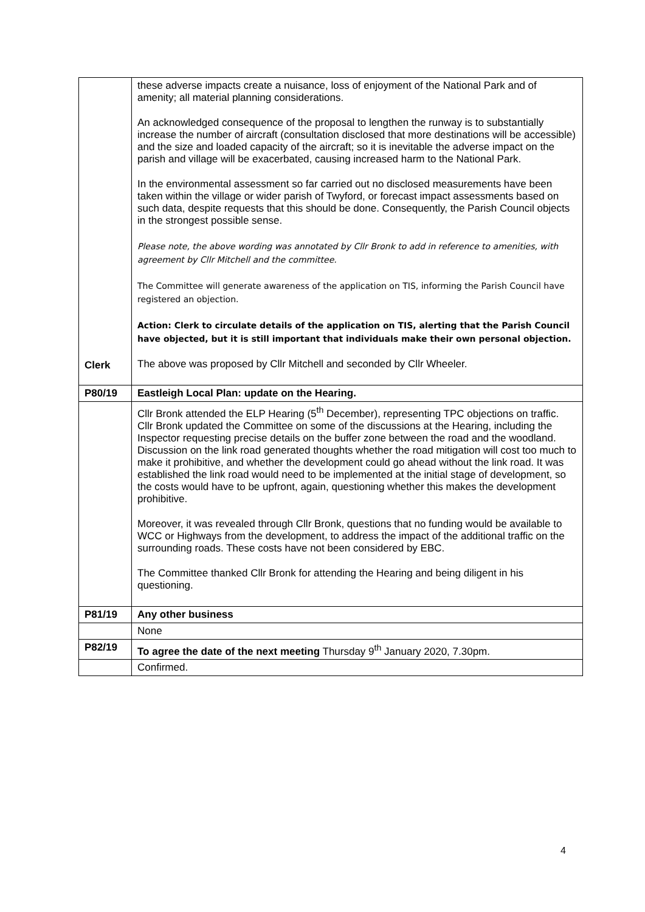| Clerk | these adverse impacts create a nuisance, loss of enjoyment of the National Park and of amenity; all material planning considerations. An acknowledged consequence of the proposal to lengthen the runway is to substantially increase the number of aircraft (consultation disclosed that more destinations will be accessible) and the size and loaded capacity of the aircraft; so it is inevitable the adverse impact on the parish and village will be exacerbated, causing increased harm to the National Park. In the environmental assessment so far carried out no disclosed measurements have been taken within the village or wider parish of Twyford, or forecast impact assessments based on such data, despite requests that this should be done. Consequently, the Parish Council objects in the strongest possible sense. Please note, the above wording was annotated by Cllr Bronk to add in reference to amenities, with agreement by Cllr Mitchell and the committee. The Committee will generate awareness of the application on TIS, informing the Parish Council have registered an objection. Action: Clerk to circulate details of the application on TIS, alerting that the Parish Council have objected, but it is still important that individuals make their own personal objection. The above was proposed by Cllr Mitchell and seconded by Cllr Wheeler. |
| P80/19 | Eastleigh Local Plan: update on the Hearing. |
| | Cllr Bronk attended the ELP Hearing (5<sup>th</sup> December), representing TPC objections on traffic. Cllr Bronk updated the Committee on some of the discussions at the Hearing, including the Inspector requesting precise details on the buffer zone between the road and the woodland. Discussion on the link road generated thoughts whether the road mitigation will cost too much to make it prohibitive, and whether the development could go ahead without the link road. It was established the link road would need to be implemented at the initial stage of development, so the costs would have to be upfront, again, questioning whether this makes the development prohibitive. Moreover, it was revealed through Cllr Bronk, questions that no funding would be available to WCC or Highways from the development, to address the impact of the additional traffic on the surrounding roads. These costs have not been considered by EBC. The Committee thanked Cllr Bronk for attending the Hearing and being diligent in his questioning. |
| P81/19 | Any other business |
| | None |
| P82/19 | To agree the date of the next meeting Thursday 9<sup>th</sup> January 2020, 7.30pm. |
| | Confirmed. |
4